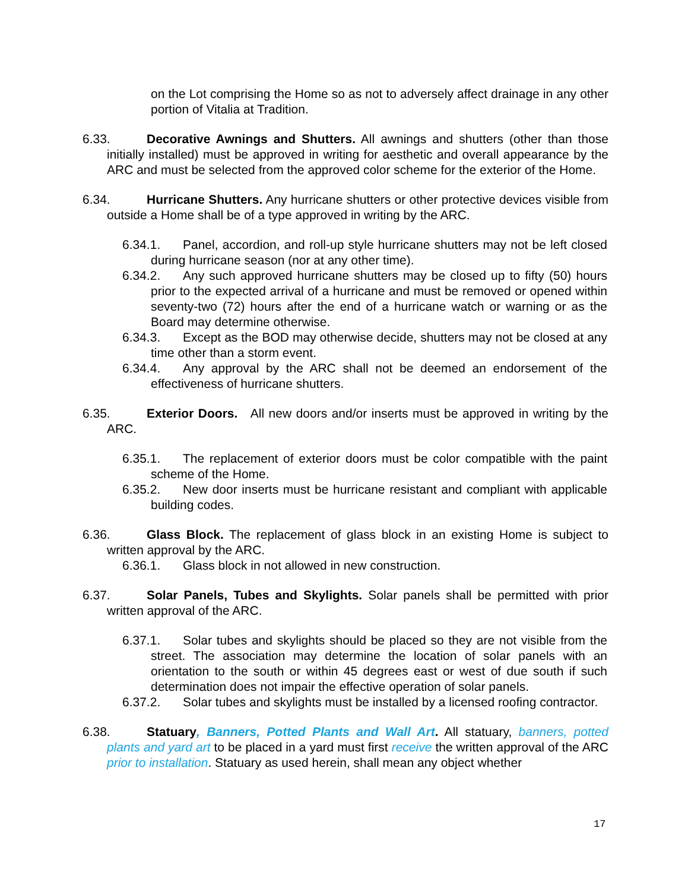on the Lot comprising the Home so as not to adversely affect drainage in any other portion of Vitalia at Tradition.
6.33. Decorative Awnings and Shutters. All awnings and shutters (other than those initially installed) must be approved in writing for aesthetic and overall appearance by the ARC and must be selected from the approved color scheme for the exterior of the Home.
6.34. Hurricane Shutters. Any hurricane shutters or other protective devices visible from outside a Home shall be of a type approved in writing by the ARC.
6.34.1. Panel, accordion, and roll-up style hurricane shutters may not be left closed during hurricane season (nor at any other time).
6.34.2. Any such approved hurricane shutters may be closed up to fifty (50) hours prior to the expected arrival of a hurricane and must be removed or opened within seventy-two (72) hours after the end of a hurricane watch or warning or as the Board may determine otherwise.
6.34.3. Except as the BOD may otherwise decide, shutters may not be closed at any time other than a storm event.
6.34.4. Any approval by the ARC shall not be deemed an endorsement of the effectiveness of hurricane shutters.
6.35. Exterior Doors. All new doors and/or inserts must be approved in writing by the ARC.
6.35.1. The replacement of exterior doors must be color compatible with the paint scheme of the Home.
6.35.2. New door inserts must be hurricane resistant and compliant with applicable building codes.
6.36. Glass Block. The replacement of glass block in an existing Home is subject to written approval by the ARC.
6.36.1. Glass block in not allowed in new construction.
6.37. Solar Panels, Tubes and Skylights. Solar panels shall be permitted with prior written approval of the ARC.
6.37.1. Solar tubes and skylights should be placed so they are not visible from the street. The association may determine the location of solar panels with an orientation to the south or within 45 degrees east or west of due south if such determination does not impair the effective operation of solar panels.
6.37.2. Solar tubes and skylights must be installed by a licensed roofing contractor.
6.38. Statuary, Banners, Potted Plants and Wall Art. All statuary, banners, potted plants and yard art to be placed in a yard must first receive the written approval of the ARC prior to installation. Statuary as used herein, shall mean any object whether
17